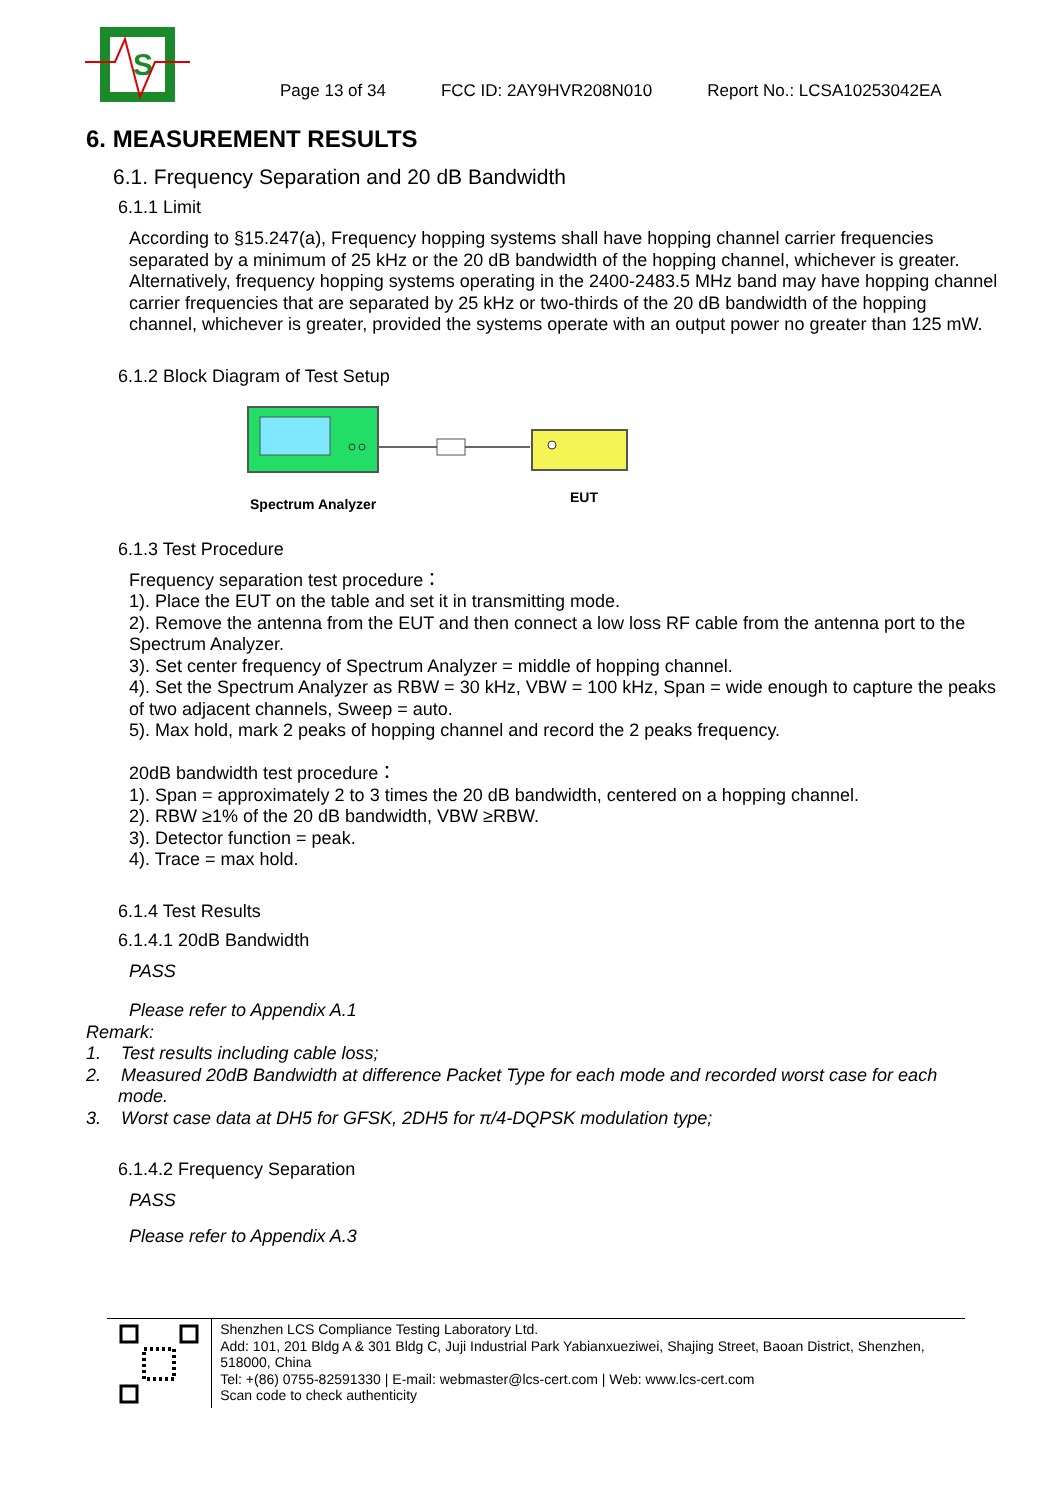S
Page 13 of 34 FCC ID: 2AY9HVR208N010 Report No.: LCSA10253042EA
6. MEASUREMENT RESULTS
6.1. Frequency Separation and 20 dB Bandwidth
6.1.1 Limit
According to §15.247(a), Frequency hopping systems shall have hopping channel carrier frequencies separated by a minimum of 25 kHz or the 20 dB bandwidth of the hopping channel, whichever is greater. Alternatively, frequency hopping systems operating in the 2400-2483.5 MHz band may have hopping channel carrier frequencies that are separated by 25 kHz or two-thirds of the 20 dB bandwidth of the hopping channel, whichever is greater, provided the systems operate with an output power no greater than 125 mW.
6.1.2 Block Diagram of Test Setup
Spectrum Analyzer
EUT
6.1.3 Test Procedure
Frequency separation test procedure：
1). Place the EUT on the table and set it in transmitting mode.
2). Remove the antenna from the EUT and then connect a low loss RF cable from the antenna port to the Spectrum Analyzer.
3). Set center frequency of Spectrum Analyzer = middle of hopping channel.
4). Set the Spectrum Analyzer as RBW = 30 kHz, VBW = 100 kHz, Span = wide enough to capture the peaks of two adjacent channels, Sweep = auto.
5). Max hold, mark 2 peaks of hopping channel and record the 2 peaks frequency.
20dB bandwidth test procedure：
1). Span = approximately 2 to 3 times the 20 dB bandwidth, centered on a hopping channel.
2). RBW ≥1% of the 20 dB bandwidth, VBW ≥RBW.
3). Detector function = peak.
4). Trace = max hold.
6.1.4 Test Results
6.1.4.1 20dB Bandwidth
PASS
Please refer to Appendix A.1
Remark:
1. Test results including cable loss;
2. Measured 20dB Bandwidth at difference Packet Type for each mode and recorded worst case for each
mode.
3. Worst case data at DH5 for GFSK, 2DH5 for π/4-DQPSK modulation type;
6.1.4.2 Frequency Separation
PASS
Please refer to Appendix A.3
Shenzhen LCS Compliance Testing Laboratory Ltd.
Add: 101, 201 Bldg A & 301 Bldg C, Juji Industrial Park Yabianxueziwei, Shajing Street, Baoan District, Shenzhen, 518000, China
Tel: +(86) 0755-82591330 | E-mail: webmaster@lcs-cert.com | Web: www.lcs-cert.com
Scan code to check authenticity